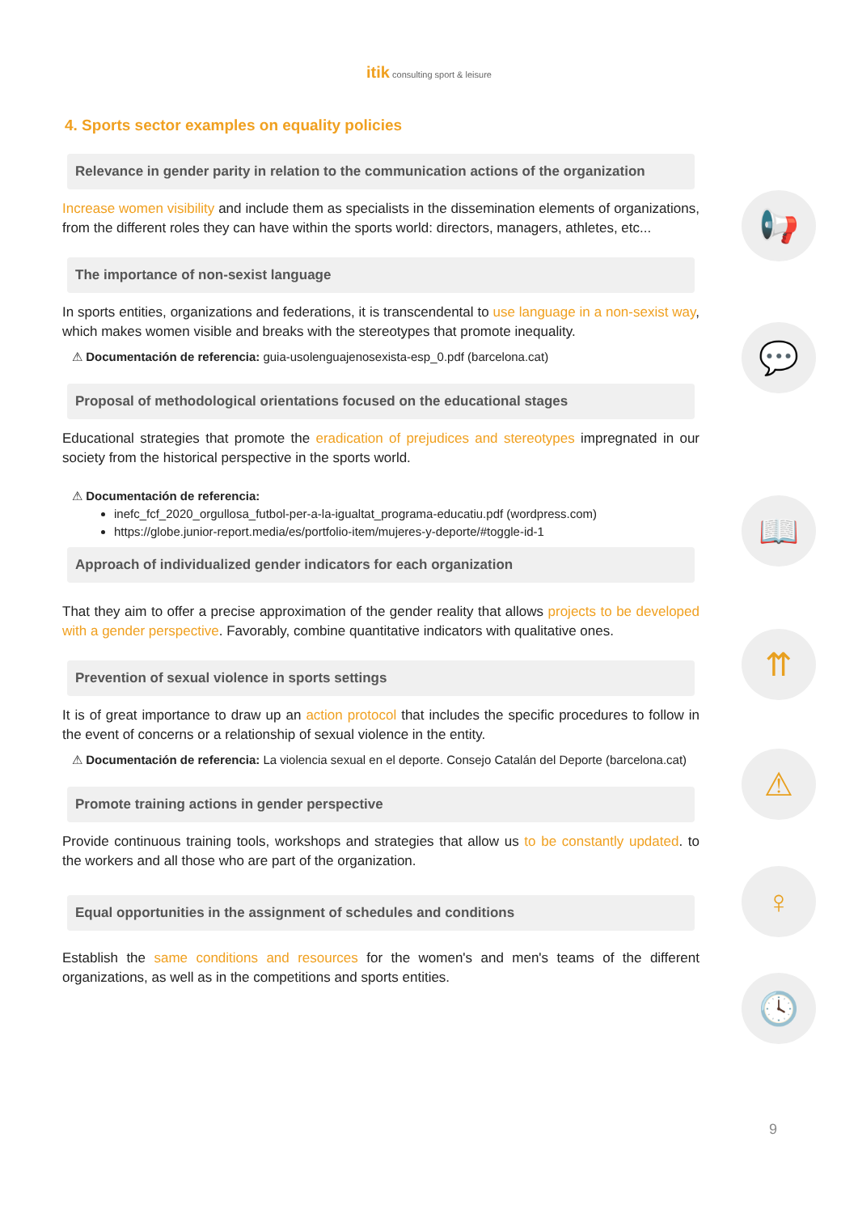itik consulting sport & leisure
4. Sports sector examples on equality policies
Relevance in gender parity in relation to the communication actions of the organization
Increase women visibility and include them as specialists in the dissemination elements of organizations, from the different roles they can have within the sports world: directors, managers, athletes, etc...
The importance of non-sexist language
In sports entities, organizations and federations, it is transcendental to use language in a non-sexist way, which makes women visible and breaks with the stereotypes that promote inequality.
⚠ Documentación de referencia: guia-usolenguajenosexista-esp_0.pdf (barcelona.cat)
Proposal of methodological orientations focused on the educational stages
Educational strategies that promote the eradication of prejudices and stereotypes impregnated in our society from the historical perspective in the sports world.
⚠ Documentación de referencia:
inefc_fcf_2020_orgullosa_futbol-per-a-la-igualtat_programa-educatiu.pdf (wordpress.com)
https://globe.junior-report.media/es/portfolio-item/mujeres-y-deporte/#toggle-id-1
Approach of individualized gender indicators for each organization
That they aim to offer a precise approximation of the gender reality that allows projects to be developed with a gender perspective. Favorably, combine quantitative indicators with qualitative ones.
Prevention of sexual violence in sports settings
It is of great importance to draw up an action protocol that includes the specific procedures to follow in the event of concerns or a relationship of sexual violence in the entity.
⚠ Documentación de referencia: La violencia sexual en el deporte. Consejo Catalán del Deporte (barcelona.cat)
Promote training actions in gender perspective
Provide continuous training tools, workshops and strategies that allow us to be constantly updated. to the workers and all those who are part of the organization.
Equal opportunities in the assignment of schedules and conditions
Establish the same conditions and resources for the women's and men's teams of the different organizations, as well as in the competitions and sports entities.
📢
💬
📖
⇈
⚠
♀
🕓
9